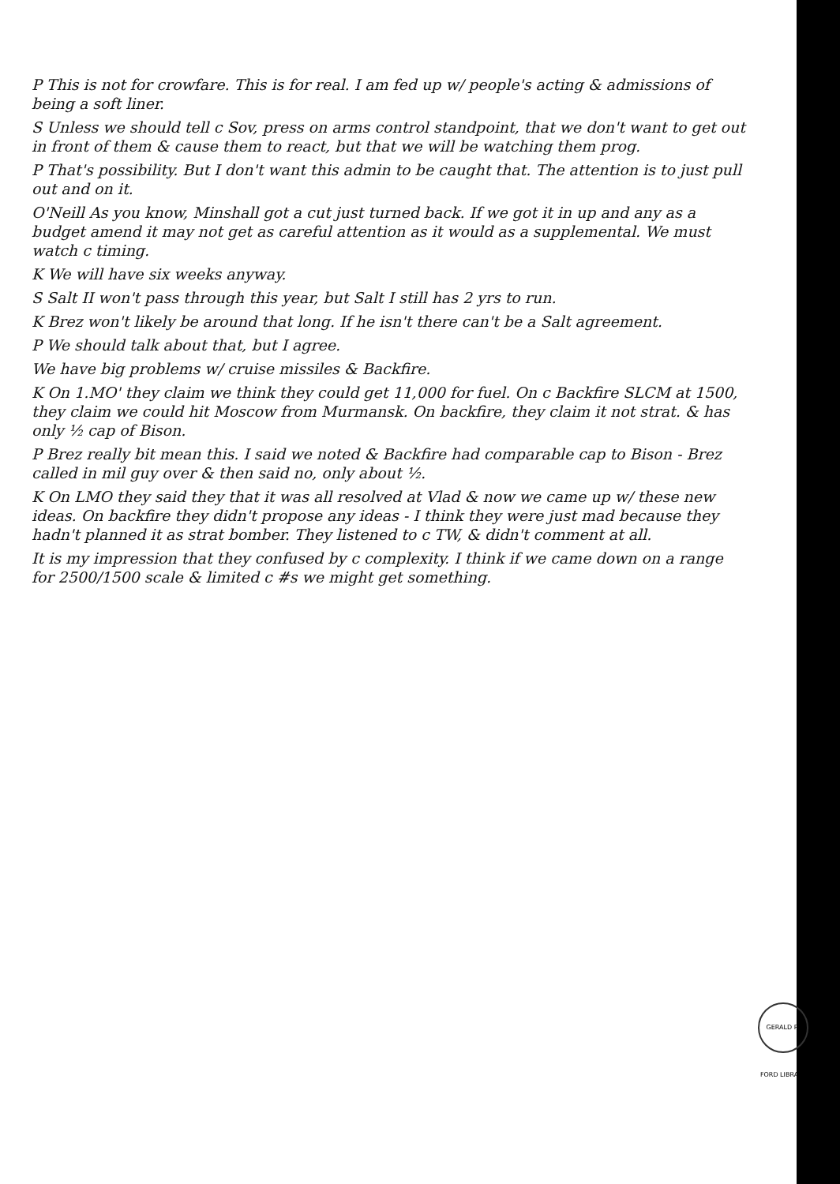P This is not for crowfare. This is for real. I am fed up w/ people's acting & admissions of being a soft liner.
S Unless we should tell c Sov, press on arms control standpoint, that we don't want to get out in front of them & cause them to react, but that we will be watching them prog.
P That's possibility. But I don't want this admin to be caught that. The attention is to just pull out and on it.
O'Neill As you know, Minshall got a cut just turned back. If we got it in up and any as a budget amend it may not get as careful attention as it would as a supplemental. We must watch c timing.
K We will have six weeks anyway.
S Salt II won't pass through this year, but Salt I still has 2 yrs to run.
K Brez won't likely be around that long. If he isn't there can't be a Salt agreement.
P We should talk about that, but I agree.
We have big problems w/ cruise missiles & Backfire.
K On 1.MO' they claim we think they could get 11,000 for fuel. On c Backfire SLCM at 1500, they claim we could hit Moscow from Murmansk. On backfire, they claim it not strat. & has only ½ cap of Bison.
P Brez really bit mean this. I said we noted & Backfire had comparable cap to Bison - Brez called in mil guy over & then said no, only about ½.
K On LMO they said they that it was all resolved at Vlad & now we came up w/ these new ideas. On backfire they didn't propose any ideas - I think they were just mad because they hadn't planned it as strat bomber. They listened to c TW, & didn't comment at all.
It is my impression that they confused by c complexity. I think if we came down on a range for 2500/1500 scale & limited c #s we might get something.
GERALD R. FORD LIBRARY